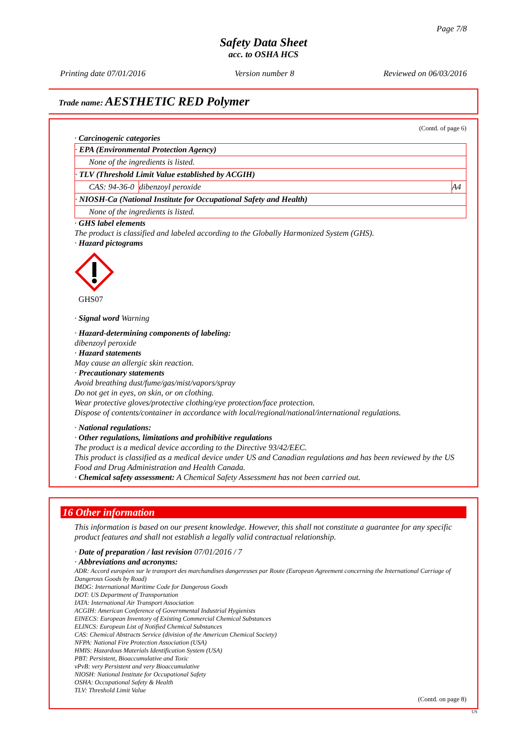Page 7/8
Safety Data Sheet
acc. to OSHA HCS
Printing date 07/01/2016 Version number 8 Reviewed on 06/03/2016
Trade name: AESTHETIC RED Polymer
(Contd. of page 6)
· Carcinogenic categories
| · EPA (Environmental Protection Agency) | | |
| None of the ingredients is listed. | | |
| · TLV (Threshold Limit Value established by ACGIH) | | |
| CAS: 94-36-0 | dibenzoyl peroxide | A4 |
| · NIOSH-Ca (National Institute for Occupational Safety and Health) | | |
| None of the ingredients is listed. | | |
· GHS label elements
The product is classified and labeled according to the Globally Harmonized System (GHS).
· Hazard pictograms
GHS07
· Signal word Warning
· Hazard-determining components of labeling:
dibenzoyl peroxide
· Hazard statements
May cause an allergic skin reaction.
· Precautionary statements
Avoid breathing dust/fume/gas/mist/vapors/spray
Do not get in eyes, on skin, or on clothing.
Wear protective gloves/protective clothing/eye protection/face protection.
Dispose of contents/container in accordance with local/regional/national/international regulations.
· National regulations:
· Other regulations, limitations and prohibitive regulations
The product is a medical device according to the Directive 93/42/EEC.
This product is classified as a medical device under US and Canadian regulations and has been reviewed by the US Food and Drug Administration and Health Canada.
· Chemical safety assessment: A Chemical Safety Assessment has not been carried out.
16 Other information
This information is based on our present knowledge. However, this shall not constitute a guarantee for any specific product features and shall not establish a legally valid contractual relationship.
· Date of preparation / last revision 07/01/2016 / 7
· Abbreviations and acronyms:
ADR: Accord européen sur le transport des marchandises dangereuses par Route (European Agreement concerning the International Carriage of Dangerous Goods by Road)
IMDG: International Maritime Code for Dangerous Goods
DOT: US Department of Transportation
IATA: International Air Transport Association
ACGIH: American Conference of Governmental Industrial Hygienists
EINECS: European Inventory of Existing Commercial Chemical Substances
ELINCS: European List of Notified Chemical Substances
CAS: Chemical Abstracts Service (division of the American Chemical Society)
NFPA: National Fire Protection Association (USA)
HMIS: Hazardous Materials Identification System (USA)
PBT: Persistent, Bioaccumulative and Toxic
vPvB: very Persistent and very Bioaccumulative
NIOSH: National Institute for Occupational Safety
OSHA: Occupational Safety & Health
TLV: Threshold Limit Value
(Contd. on page 8)
US